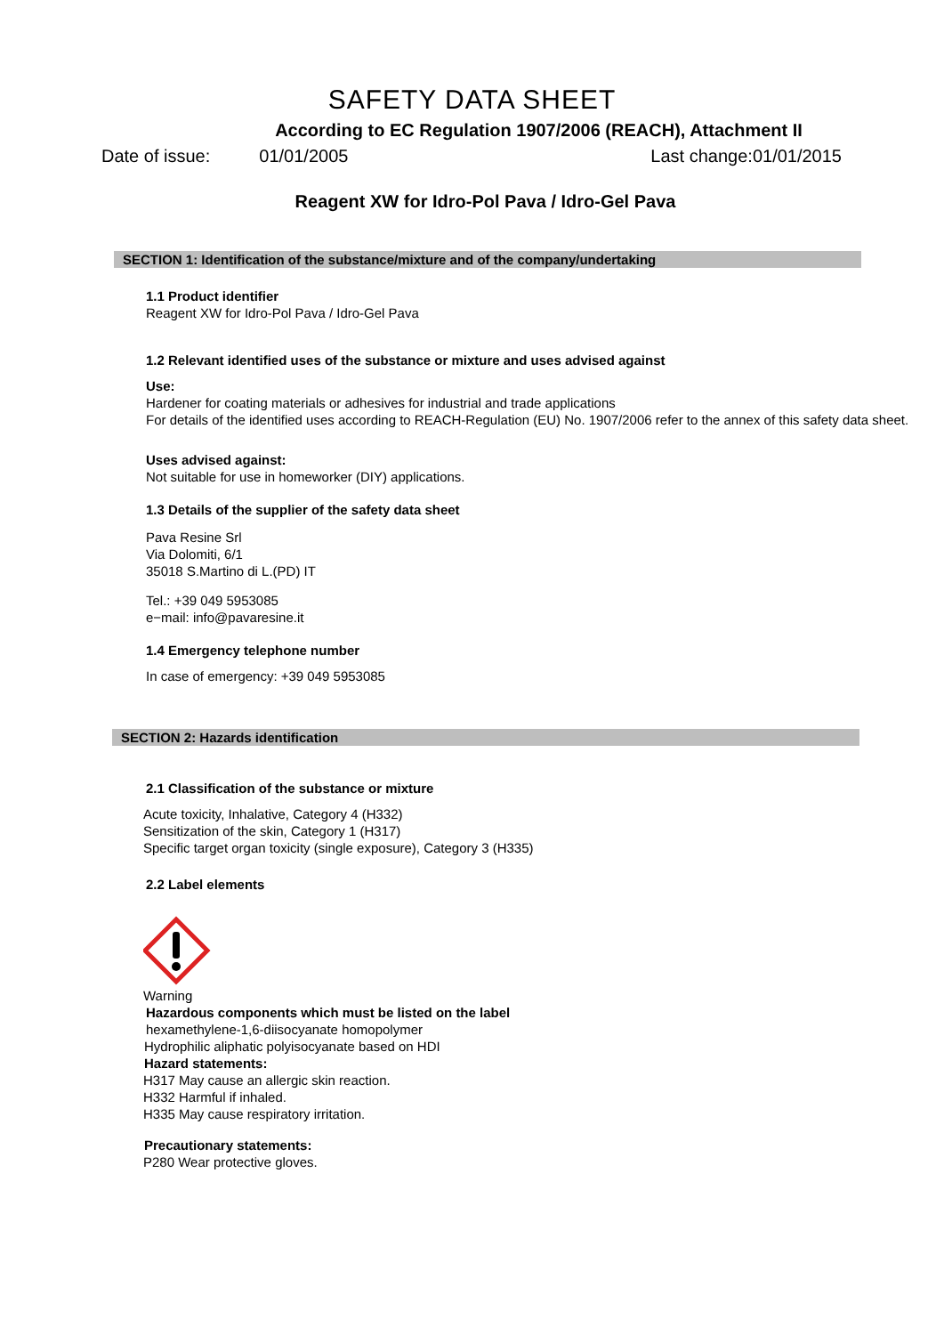SAFETY DATA SHEET
According to EC Regulation 1907/2006 (REACH), Attachment II
Date of issue: 01/01/2005 Last change:01/01/2015
Reagent XW for Idro-Pol Pava / Idro-Gel Pava
SECTION 1: Identification of the substance/mixture and of the company/undertaking
1.1 Product identifier
Reagent XW for Idro-Pol Pava / Idro-Gel Pava
1.2 Relevant identified uses of the substance or mixture and uses advised against
Use:
Hardener for coating materials or adhesives for industrial and trade applications
For details of the identified uses according to REACH-Regulation (EU) No. 1907/2006 refer to the annex of this safety data sheet.
Uses advised against:
Not suitable for use in homeworker (DIY) applications.
1.3 Details of the supplier of the safety data sheet
Pava Resine Srl
Via Dolomiti, 6/1
35018 S.Martino di L.(PD) IT
Tel.: +39 049 5953085
e−mail: info@pavaresine.it
1.4 Emergency telephone number
In case of emergency: +39 049 5953085
SECTION 2: Hazards identification
2.1 Classification of the substance or mixture
Acute toxicity, Inhalative, Category 4 (H332)
Sensitization of the skin, Category 1 (H317)
Specific target organ toxicity (single exposure), Category 3 (H335)
2.2 Label elements
Warning
Hazardous components which must be listed on the label
hexamethylene-1,6-diisocyanate homopolymer
Hydrophilic aliphatic polyisocyanate based on HDI
Hazard statements:
H317 May cause an allergic skin reaction.
H332 Harmful if inhaled.
H335 May cause respiratory irritation.
Precautionary statements:
P280 Wear protective gloves.